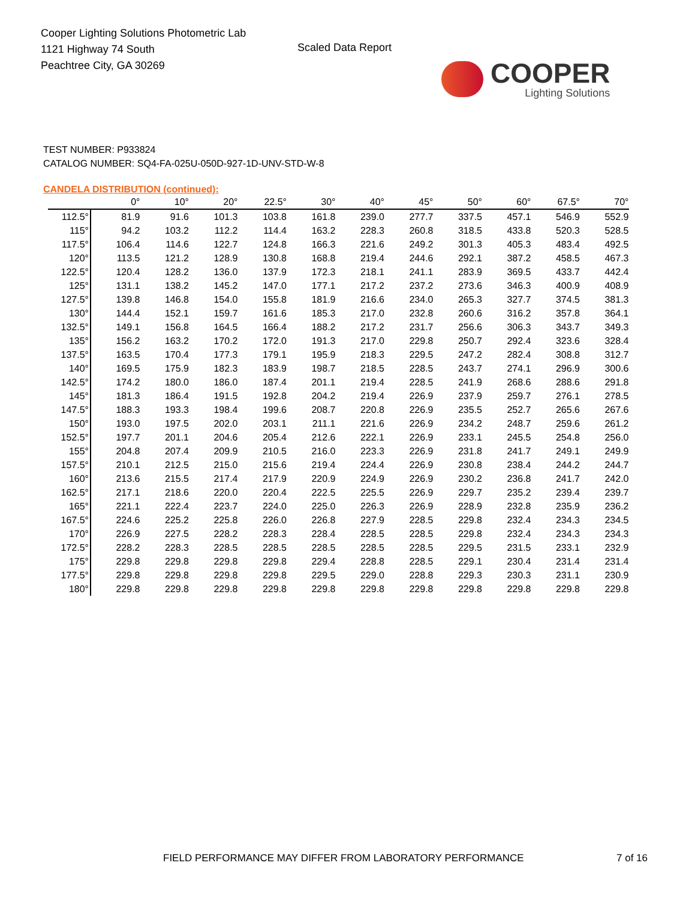Cooper Lighting Solutions Photometric Lab
1121 Highway 74 South
Peachtree City, GA 30269
Scaled Data Report
COOPER
Lighting Solutions
TEST NUMBER: P933824
CATALOG NUMBER: SQ4-FA-025U-050D-927-1D-UNV-STD-W-8
CANDELA DISTRIBUTION (continued):
| | 0° | 10° | 20° | 22.5° | 30° | 40° | 45° | 50° | 60° | 67.5° | 70° |
| --- | --- | --- | --- | --- | --- | --- | --- | --- | --- | --- | --- |
| 112.5° | 81.9 | 91.6 | 101.3 | 103.8 | 161.8 | 239.0 | 277.7 | 337.5 | 457.1 | 546.9 | 552.9 |
| 115° | 94.2 | 103.2 | 112.2 | 114.4 | 163.2 | 228.3 | 260.8 | 318.5 | 433.8 | 520.3 | 528.5 |
| 117.5° | 106.4 | 114.6 | 122.7 | 124.8 | 166.3 | 221.6 | 249.2 | 301.3 | 405.3 | 483.4 | 492.5 |
| 120° | 113.5 | 121.2 | 128.9 | 130.8 | 168.8 | 219.4 | 244.6 | 292.1 | 387.2 | 458.5 | 467.3 |
| 122.5° | 120.4 | 128.2 | 136.0 | 137.9 | 172.3 | 218.1 | 241.1 | 283.9 | 369.5 | 433.7 | 442.4 |
| 125° | 131.1 | 138.2 | 145.2 | 147.0 | 177.1 | 217.2 | 237.2 | 273.6 | 346.3 | 400.9 | 408.9 |
| 127.5° | 139.8 | 146.8 | 154.0 | 155.8 | 181.9 | 216.6 | 234.0 | 265.3 | 327.7 | 374.5 | 381.3 |
| 130° | 144.4 | 152.1 | 159.7 | 161.6 | 185.3 | 217.0 | 232.8 | 260.6 | 316.2 | 357.8 | 364.1 |
| 132.5° | 149.1 | 156.8 | 164.5 | 166.4 | 188.2 | 217.2 | 231.7 | 256.6 | 306.3 | 343.7 | 349.3 |
| 135° | 156.2 | 163.2 | 170.2 | 172.0 | 191.3 | 217.0 | 229.8 | 250.7 | 292.4 | 323.6 | 328.4 |
| 137.5° | 163.5 | 170.4 | 177.3 | 179.1 | 195.9 | 218.3 | 229.5 | 247.2 | 282.4 | 308.8 | 312.7 |
| 140° | 169.5 | 175.9 | 182.3 | 183.9 | 198.7 | 218.5 | 228.5 | 243.7 | 274.1 | 296.9 | 300.6 |
| 142.5° | 174.2 | 180.0 | 186.0 | 187.4 | 201.1 | 219.4 | 228.5 | 241.9 | 268.6 | 288.6 | 291.8 |
| 145° | 181.3 | 186.4 | 191.5 | 192.8 | 204.2 | 219.4 | 226.9 | 237.9 | 259.7 | 276.1 | 278.5 |
| 147.5° | 188.3 | 193.3 | 198.4 | 199.6 | 208.7 | 220.8 | 226.9 | 235.5 | 252.7 | 265.6 | 267.6 |
| 150° | 193.0 | 197.5 | 202.0 | 203.1 | 211.1 | 221.6 | 226.9 | 234.2 | 248.7 | 259.6 | 261.2 |
| 152.5° | 197.7 | 201.1 | 204.6 | 205.4 | 212.6 | 222.1 | 226.9 | 233.1 | 245.5 | 254.8 | 256.0 |
| 155° | 204.8 | 207.4 | 209.9 | 210.5 | 216.0 | 223.3 | 226.9 | 231.8 | 241.7 | 249.1 | 249.9 |
| 157.5° | 210.1 | 212.5 | 215.0 | 215.6 | 219.4 | 224.4 | 226.9 | 230.8 | 238.4 | 244.2 | 244.7 |
| 160° | 213.6 | 215.5 | 217.4 | 217.9 | 220.9 | 224.9 | 226.9 | 230.2 | 236.8 | 241.7 | 242.0 |
| 162.5° | 217.1 | 218.6 | 220.0 | 220.4 | 222.5 | 225.5 | 226.9 | 229.7 | 235.2 | 239.4 | 239.7 |
| 165° | 221.1 | 222.4 | 223.7 | 224.0 | 225.0 | 226.3 | 226.9 | 228.9 | 232.8 | 235.9 | 236.2 |
| 167.5° | 224.6 | 225.2 | 225.8 | 226.0 | 226.8 | 227.9 | 228.5 | 229.8 | 232.4 | 234.3 | 234.5 |
| 170° | 226.9 | 227.5 | 228.2 | 228.3 | 228.4 | 228.5 | 228.5 | 229.8 | 232.4 | 234.3 | 234.3 |
| 172.5° | 228.2 | 228.3 | 228.5 | 228.5 | 228.5 | 228.5 | 228.5 | 229.5 | 231.5 | 233.1 | 232.9 |
| 175° | 229.8 | 229.8 | 229.8 | 229.8 | 229.4 | 228.8 | 228.5 | 229.1 | 230.4 | 231.4 | 231.4 |
| 177.5° | 229.8 | 229.8 | 229.8 | 229.8 | 229.5 | 229.0 | 228.8 | 229.3 | 230.3 | 231.1 | 230.9 |
| 180° | 229.8 | 229.8 | 229.8 | 229.8 | 229.8 | 229.8 | 229.8 | 229.8 | 229.8 | 229.8 | 229.8 |
FIELD PERFORMANCE MAY DIFFER FROM LABORATORY PERFORMANCE
7 of 16